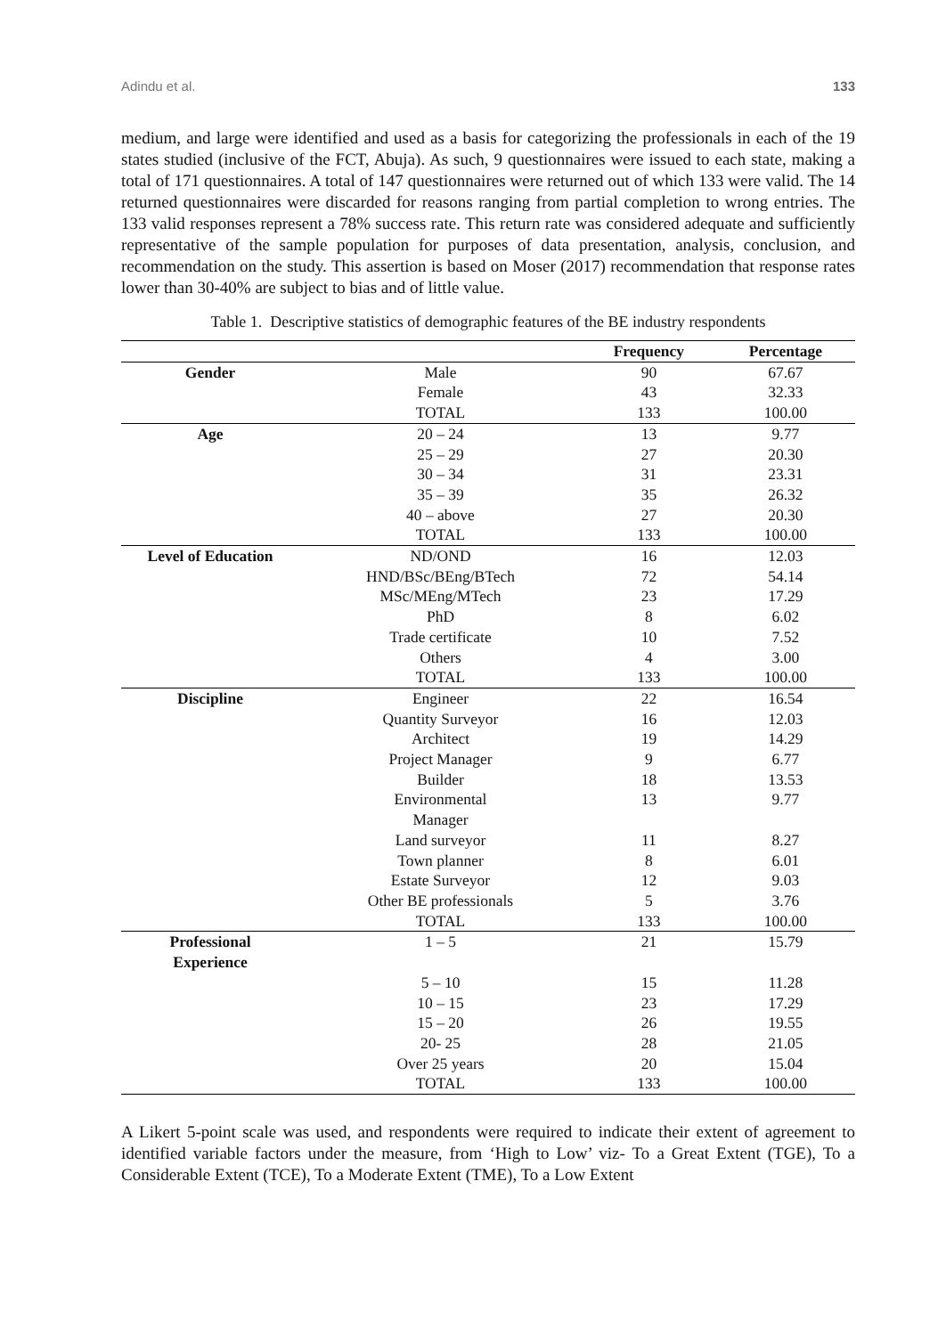Adindu et al. 133
medium, and large were identified and used as a basis for categorizing the professionals in each of the 19 states studied (inclusive of the FCT, Abuja). As such, 9 questionnaires were issued to each state, making a total of 171 questionnaires. A total of 147 questionnaires were returned out of which 133 were valid. The 14 returned questionnaires were discarded for reasons ranging from partial completion to wrong entries. The 133 valid responses represent a 78% success rate. This return rate was considered adequate and sufficiently representative of the sample population for purposes of data presentation, analysis, conclusion, and recommendation on the study. This assertion is based on Moser (2017) recommendation that response rates lower than 30-40% are subject to bias and of little value.
Table 1. Descriptive statistics of demographic features of the BE industry respondents
| | | Frequency | Percentage |
| --- | --- | --- | --- |
| Gender | Male | 90 | 67.67 |
| | Female | 43 | 32.33 |
| | TOTAL | 133 | 100.00 |
| Age | 20 – 24 | 13 | 9.77 |
| | 25 – 29 | 27 | 20.30 |
| | 30 – 34 | 31 | 23.31 |
| | 35 – 39 | 35 | 26.32 |
| | 40 – above | 27 | 20.30 |
| | TOTAL | 133 | 100.00 |
| Level of Education | ND/OND | 16 | 12.03 |
| | HND/BSc/BEng/BTech | 72 | 54.14 |
| | MSc/MEng/MTech | 23 | 17.29 |
| | PhD | 8 | 6.02 |
| | Trade certificate | 10 | 7.52 |
| | Others | 4 | 3.00 |
| | TOTAL | 133 | 100.00 |
| Discipline | Engineer | 22 | 16.54 |
| | Quantity Surveyor | 16 | 12.03 |
| | Architect | 19 | 14.29 |
| | Project Manager | 9 | 6.77 |
| | Builder | 18 | 13.53 |
| | Environmental Manager | 13 | 9.77 |
| | Land surveyor | 11 | 8.27 |
| | Town planner | 8 | 6.01 |
| | Estate Surveyor | 12 | 9.03 |
| | Other BE professionals | 5 | 3.76 |
| | TOTAL | 133 | 100.00 |
| Professional Experience | 1 – 5 | 21 | 15.79 |
| | 5 – 10 | 15 | 11.28 |
| | 10 – 15 | 23 | 17.29 |
| | 15 – 20 | 26 | 19.55 |
| | 20- 25 | 28 | 21.05 |
| | Over 25 years | 20 | 15.04 |
| | TOTAL | 133 | 100.00 |
A Likert 5-point scale was used, and respondents were required to indicate their extent of agreement to identified variable factors under the measure, from ‘High to Low’ viz- To a Great Extent (TGE), To a Considerable Extent (TCE), To a Moderate Extent (TME), To a Low Extent